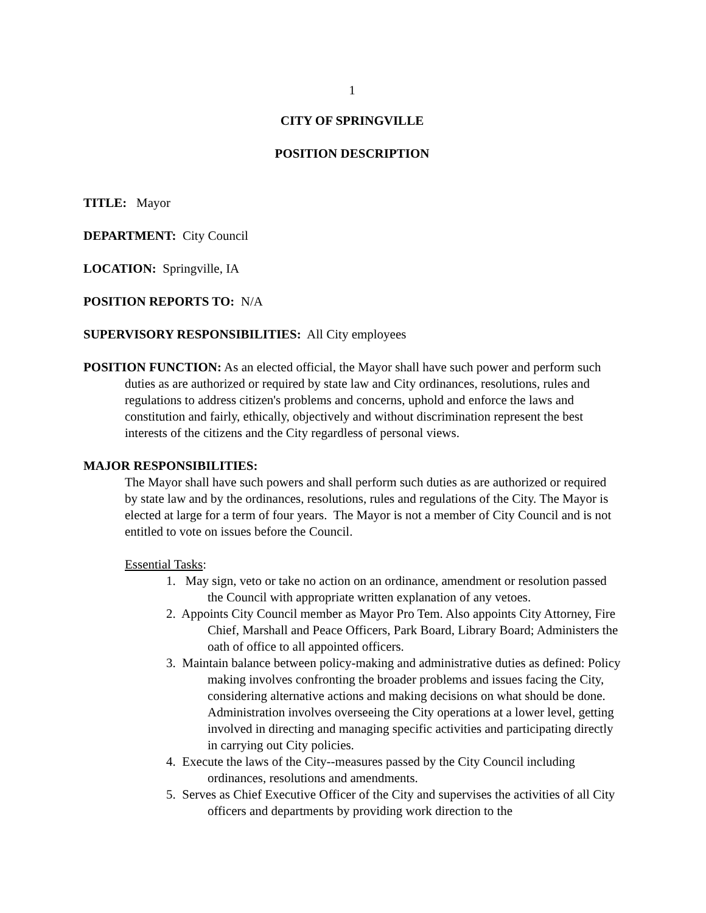1
CITY OF SPRINGVILLE
POSITION DESCRIPTION
TITLE: Mayor
DEPARTMENT: City Council
LOCATION: Springville, IA
POSITION REPORTS TO: N/A
SUPERVISORY RESPONSIBILITIES: All City employees
POSITION FUNCTION: As an elected official, the Mayor shall have such power and perform such duties as are authorized or required by state law and City ordinances, resolutions, rules and regulations to address citizen's problems and concerns, uphold and enforce the laws and constitution and fairly, ethically, objectively and without discrimination represent the best interests of the citizens and the City regardless of personal views.
MAJOR RESPONSIBILITIES:
The Mayor shall have such powers and shall perform such duties as are authorized or required by state law and by the ordinances, resolutions, rules and regulations of the City. The Mayor is elected at large for a term of four years. The Mayor is not a member of City Council and is not entitled to vote on issues before the Council.
Essential Tasks:
1. May sign, veto or take no action on an ordinance, amendment or resolution passed the Council with appropriate written explanation of any vetoes.
2. Appoints City Council member as Mayor Pro Tem. Also appoints City Attorney, Fire Chief, Marshall and Peace Officers, Park Board, Library Board; Administers the oath of office to all appointed officers.
3. Maintain balance between policy-making and administrative duties as defined: Policy making involves confronting the broader problems and issues facing the City, considering alternative actions and making decisions on what should be done. Administration involves overseeing the City operations at a lower level, getting involved in directing and managing specific activities and participating directly in carrying out City policies.
4. Execute the laws of the City--measures passed by the City Council including ordinances, resolutions and amendments.
5. Serves as Chief Executive Officer of the City and supervises the activities of all City officers and departments by providing work direction to the